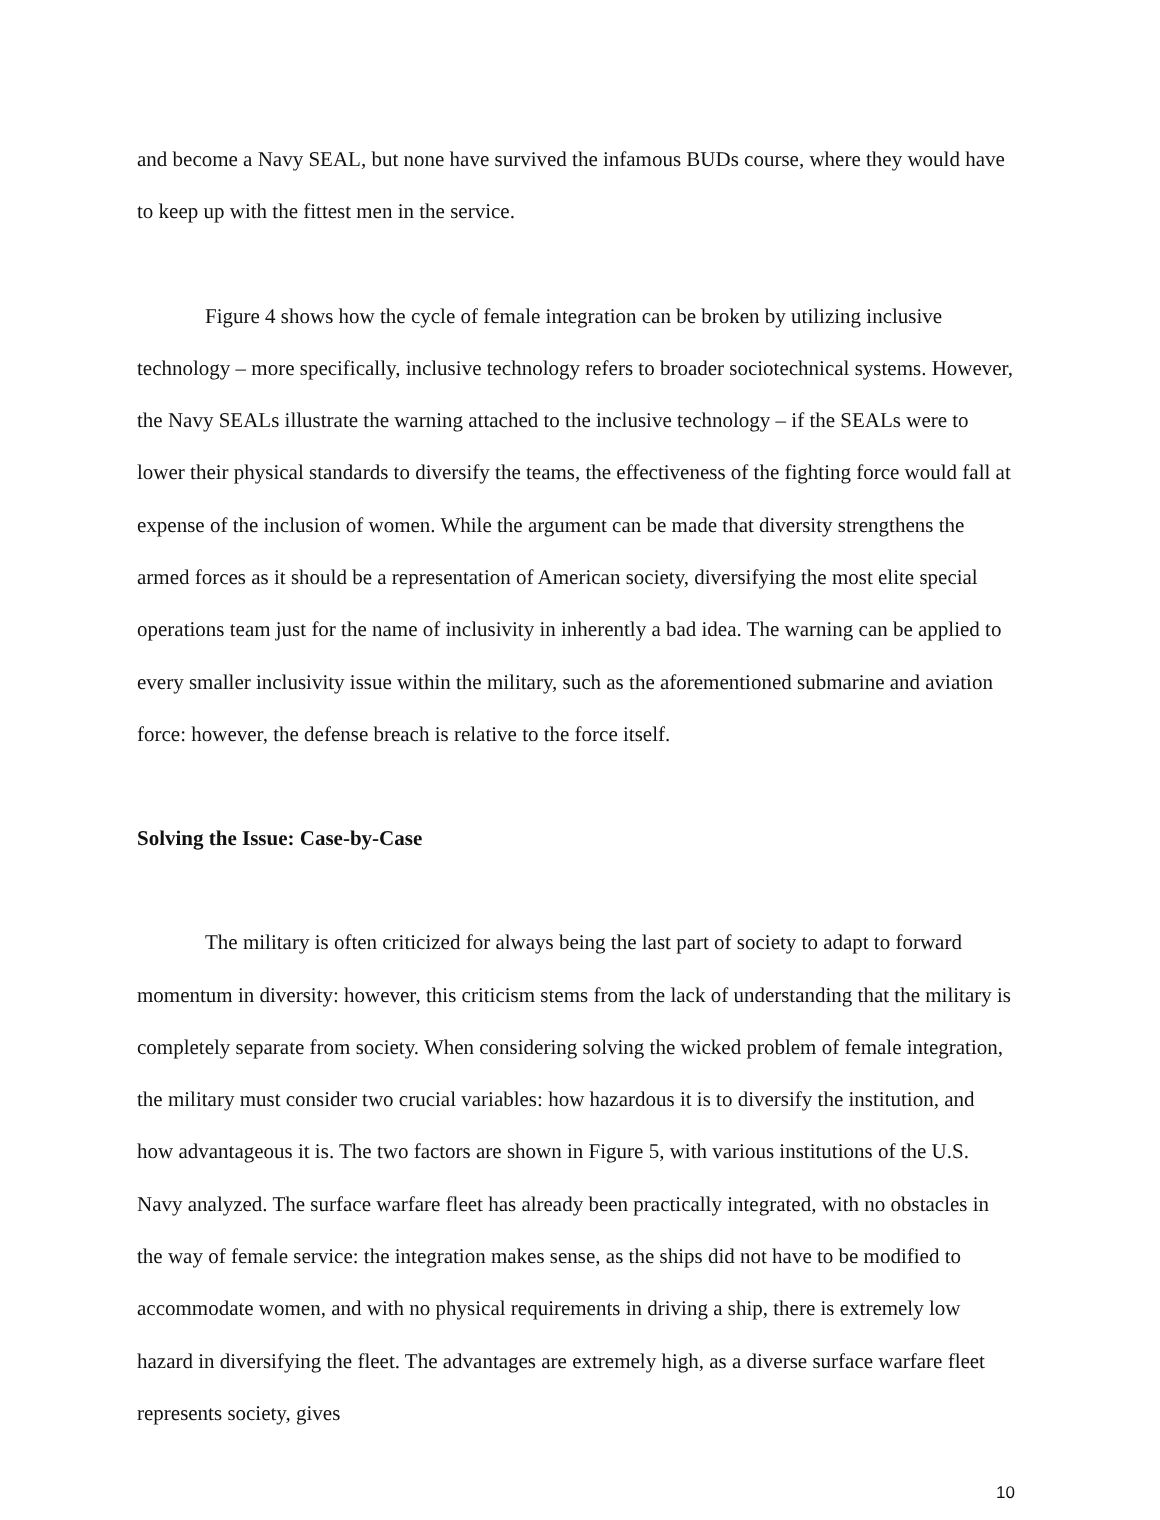and become a Navy SEAL, but none have survived the infamous BUDs course, where they would have to keep up with the fittest men in the service.
Figure 4 shows how the cycle of female integration can be broken by utilizing inclusive technology – more specifically, inclusive technology refers to broader sociotechnical systems. However, the Navy SEALs illustrate the warning attached to the inclusive technology – if the SEALs were to lower their physical standards to diversify the teams, the effectiveness of the fighting force would fall at expense of the inclusion of women. While the argument can be made that diversity strengthens the armed forces as it should be a representation of American society, diversifying the most elite special operations team just for the name of inclusivity in inherently a bad idea. The warning can be applied to every smaller inclusivity issue within the military, such as the aforementioned submarine and aviation force: however, the defense breach is relative to the force itself.
Solving the Issue: Case-by-Case
The military is often criticized for always being the last part of society to adapt to forward momentum in diversity: however, this criticism stems from the lack of understanding that the military is completely separate from society. When considering solving the wicked problem of female integration, the military must consider two crucial variables: how hazardous it is to diversify the institution, and how advantageous it is. The two factors are shown in Figure 5, with various institutions of the U.S. Navy analyzed. The surface warfare fleet has already been practically integrated, with no obstacles in the way of female service: the integration makes sense, as the ships did not have to be modified to accommodate women, and with no physical requirements in driving a ship, there is extremely low hazard in diversifying the fleet. The advantages are extremely high, as a diverse surface warfare fleet represents society, gives
10